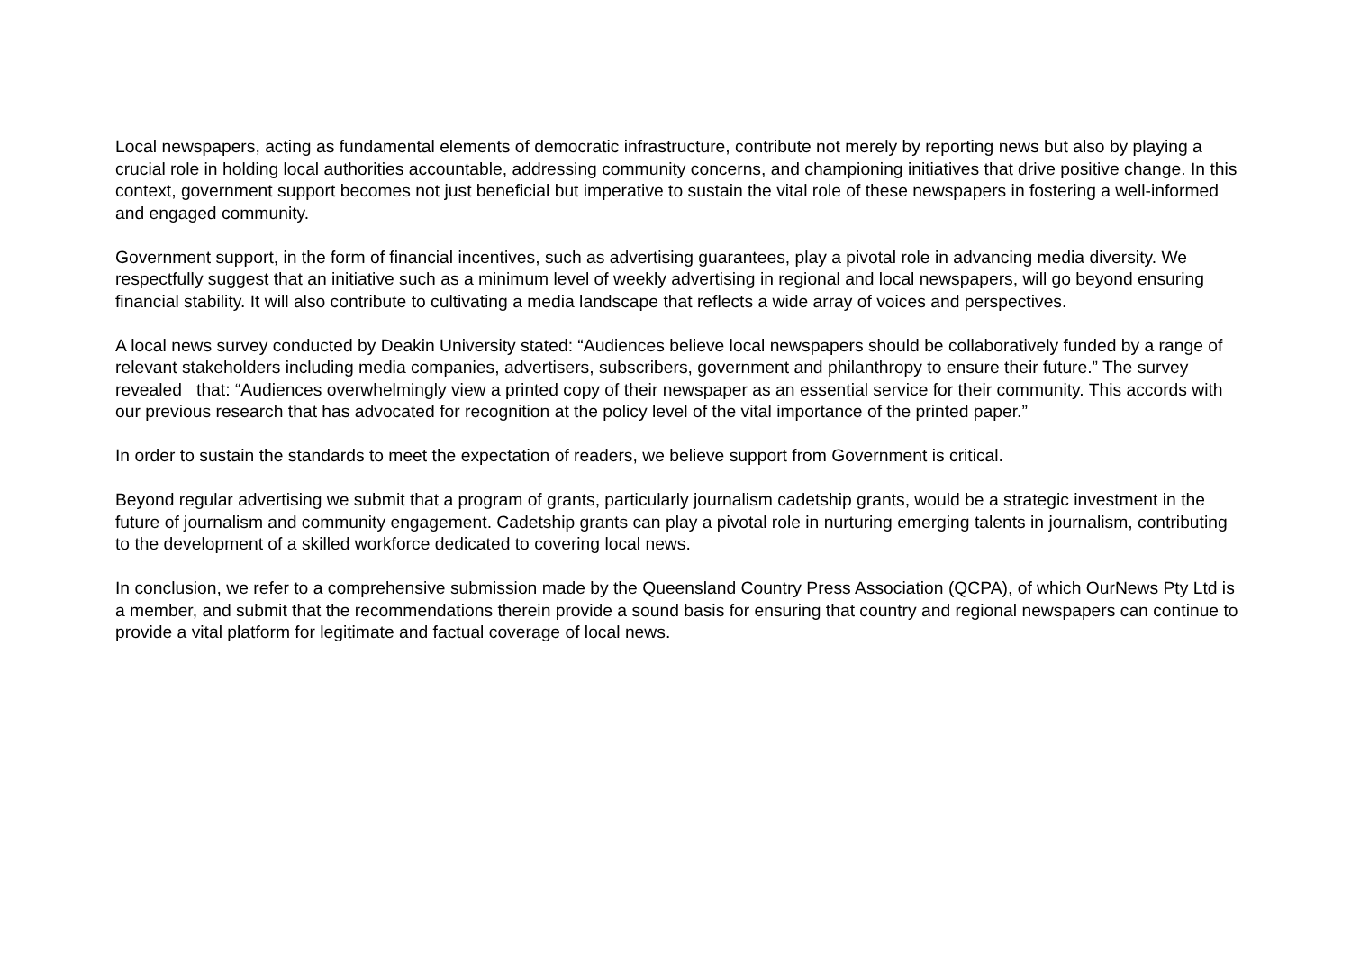Local newspapers, acting as fundamental elements of democratic infrastructure, contribute not merely by reporting news but also by playing a crucial role in holding local authorities accountable, addressing community concerns, and championing initiatives that drive positive change. In this context, government support becomes not just beneficial but imperative to sustain the vital role of these newspapers in fostering a well-informed and engaged community.
Government support, in the form of financial incentives, such as advertising guarantees, play a pivotal role in advancing media diversity. We respectfully suggest that an initiative such as a minimum level of weekly advertising in regional and local newspapers, will go beyond ensuring financial stability. It will also contribute to cultivating a media landscape that reflects a wide array of voices and perspectives.
A local news survey conducted by Deakin University stated: “Audiences believe local newspapers should be collaboratively funded by a range of relevant stakeholders including media companies, advertisers, subscribers, government and philanthropy to ensure their future.” The survey revealed that: “Audiences overwhelmingly view a printed copy of their newspaper as an essential service for their community. This accords with our previous research that has advocated for recognition at the policy level of the vital importance of the printed paper.”
In order to sustain the standards to meet the expectation of readers, we believe support from Government is critical.
Beyond regular advertising we submit that a program of grants, particularly journalism cadetship grants, would be a strategic investment in the future of journalism and community engagement. Cadetship grants can play a pivotal role in nurturing emerging talents in journalism, contributing to the development of a skilled workforce dedicated to covering local news.
In conclusion, we refer to a comprehensive submission made by the Queensland Country Press Association (QCPA), of which OurNews Pty Ltd is a member, and submit that the recommendations therein provide a sound basis for ensuring that country and regional newspapers can continue to provide a vital platform for legitimate and factual coverage of local news.